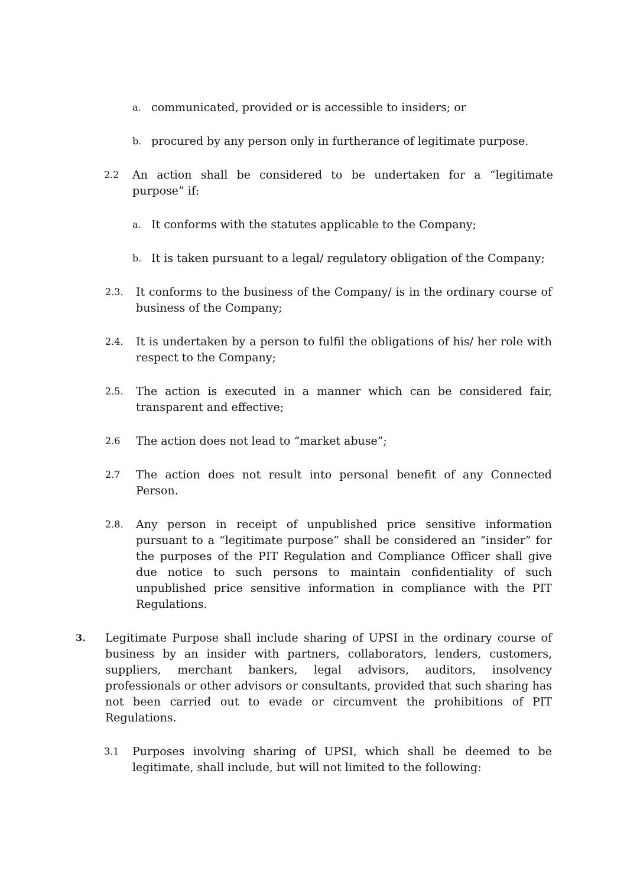a. communicated, provided or is accessible to insiders; or
b. procured by any person only in furtherance of legitimate purpose.
2.2 An action shall be considered to be undertaken for a “legitimate purpose” if:
a. It conforms with the statutes applicable to the Company;
b. It is taken pursuant to a legal/ regulatory obligation of the Company;
2.3. It conforms to the business of the Company/ is in the ordinary course of business of the Company;
2.4. It is undertaken by a person to fulfil the obligations of his/ her role with respect to the Company;
2.5. The action is executed in a manner which can be considered fair, transparent and effective;
2.6 The action does not lead to “market abuse”;
2.7 The action does not result into personal benefit of any Connected Person.
2.8. Any person in receipt of unpublished price sensitive information pursuant to a “legitimate purpose” shall be considered an “insider” for the purposes of the PIT Regulation and Compliance Officer shall give due notice to such persons to maintain confidentiality of such unpublished price sensitive information in compliance with the PIT Regulations.
3. Legitimate Purpose shall include sharing of UPSI in the ordinary course of business by an insider with partners, collaborators, lenders, customers, suppliers, merchant bankers, legal advisors, auditors, insolvency professionals or other advisors or consultants, provided that such sharing has not been carried out to evade or circumvent the prohibitions of PIT Regulations.
3.1 Purposes involving sharing of UPSI, which shall be deemed to be legitimate, shall include, but will not limited to the following: